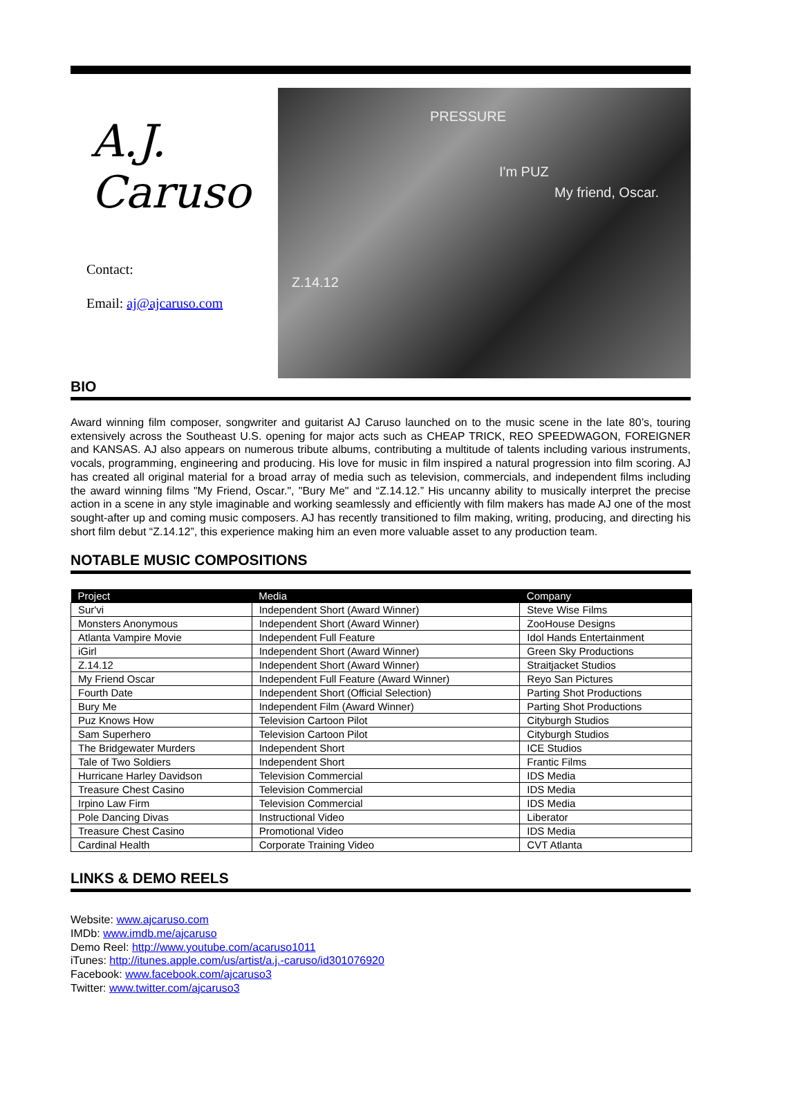A.J. Caruso
Contact:
Email: aj@ajcaruso.com
Z.14.12
I'm PUZ
My friend, Oscar.
PRESSURE
BIO
Award winning film composer, songwriter and guitarist AJ Caruso launched on to the music scene in the late 80’s, touring extensively across the Southeast U.S. opening for major acts such as CHEAP TRICK, REO SPEEDWAGON, FOREIGNER and KANSAS. AJ also appears on numerous tribute albums, contributing a multitude of talents including various instruments, vocals, programming, engineering and producing. His love for music in film inspired a natural progression into film scoring. AJ has created all original material for a broad array of media such as television, commercials, and independent films including the award winning films "My Friend, Oscar.", "Bury Me" and “Z.14.12.” His uncanny ability to musically interpret the precise action in a scene in any style imaginable and working seamlessly and efficiently with film makers has made AJ one of the most sought-after up and coming music composers. AJ has recently transitioned to film making, writing, producing, and directing his short film debut “Z.14.12”, this experience making him an even more valuable asset to any production team.
NOTABLE MUSIC COMPOSITIONS
| Project | Media | Company |
| --- | --- | --- |
| Sur'vi | Independent Short (Award Winner) | Steve Wise Films |
| Monsters Anonymous | Independent Short (Award Winner) | ZooHouse Designs |
| Atlanta Vampire Movie | Independent Full Feature | Idol Hands Entertainment |
| iGirl | Independent Short (Award Winner) | Green Sky Productions |
| Z.14.12 | Independent Short (Award Winner) | Straitjacket Studios |
| My Friend Oscar | Independent Full Feature (Award Winner) | Reyo San Pictures |
| Fourth Date | Independent Short (Official Selection) | Parting Shot Productions |
| Bury Me | Independent Film (Award Winner) | Parting Shot Productions |
| Puz Knows How | Television Cartoon Pilot | Cityburgh Studios |
| Sam Superhero | Television Cartoon Pilot | Cityburgh Studios |
| The Bridgewater Murders | Independent Short | ICE Studios |
| Tale of Two Soldiers | Independent Short | Frantic Films |
| Hurricane Harley Davidson | Television Commercial | IDS Media |
| Treasure Chest Casino | Television Commercial | IDS Media |
| Irpino Law Firm | Television Commercial | IDS Media |
| Pole Dancing Divas | Instructional Video | Liberator |
| Treasure Chest Casino | Promotional Video | IDS Media |
| Cardinal Health | Corporate Training Video | CVT Atlanta |
LINKS & DEMO REELS
Website: www.ajcaruso.com
IMDb: www.imdb.me/ajcaruso
Demo Reel: http://www.youtube.com/acaruso1011
iTunes: http://itunes.apple.com/us/artist/a.j.-caruso/id301076920
Facebook: www.facebook.com/ajcaruso3
Twitter: www.twitter.com/ajcaruso3